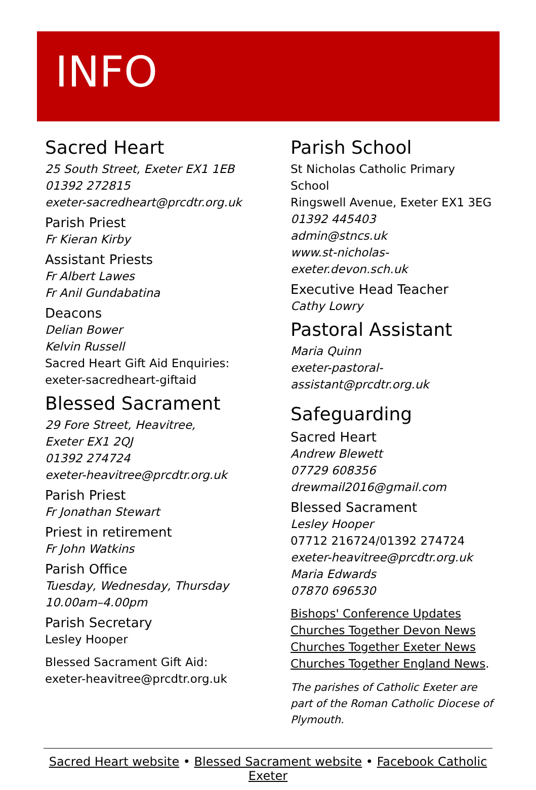INFO
Sacred Heart
25 South Street, Exeter EX1 1EB
01392 272815
exeter-sacredheart@prcdtr.org.uk
Parish Priest
Fr Kieran Kirby
Assistant Priests
Fr Albert Lawes
Fr Anil Gundabatina
Deacons
Delian Bower
Kelvin Russell
Sacred Heart Gift Aid Enquiries:
exeter-sacredheart-giftaid
Blessed Sacrament
29 Fore Street, Heavitree,
Exeter EX1 2QJ
01392 274724
exeter-heavitree@prcdtr.org.uk
Parish Priest
Fr Jonathan Stewart
Priest in retirement
Fr John Watkins
Parish Office
Tuesday, Wednesday, Thursday
10.00am–4.00pm
Parish Secretary
Lesley Hooper
Blessed Sacrament Gift Aid:
exeter-heavitree@prcdtr.org.uk
Parish School
St Nicholas Catholic Primary School
Ringswell Avenue, Exeter EX1 3EG
01392 445403
admin@stncs.uk
www.st-nicholas-exeter.devon.sch.uk
Executive Head Teacher
Cathy Lowry
Pastoral Assistant
Maria Quinn
exeter-pastoral-assistant@prcdtr.org.uk
Safeguarding
Sacred Heart
Andrew Blewett
07729 608356
drewmail2016@gmail.com
Blessed Sacrament
Lesley Hooper
07712 216724/01392 274724
exeter-heavitree@prcdtr.org.uk
Maria Edwards
07870 696530
Bishops' Conference Updates
Churches Together Devon News
Churches Together Exeter News
Churches Together England News.
The parishes of Catholic Exeter are part of the Roman Catholic Diocese of Plymouth.
Sacred Heart website • Blessed Sacrament website • Facebook Catholic Exeter